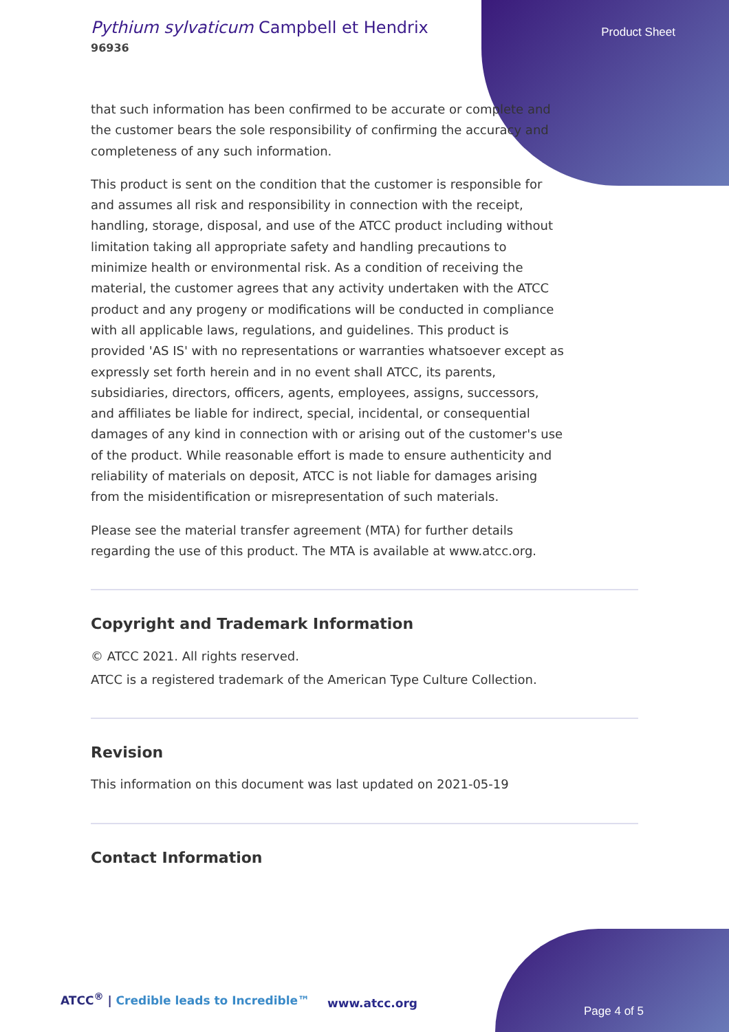Pythium sylvaticum Campbell et Hendrix
96936
Product Sheet
that such information has been confirmed to be accurate or complete and the customer bears the sole responsibility of confirming the accuracy and completeness of any such information.
This product is sent on the condition that the customer is responsible for and assumes all risk and responsibility in connection with the receipt, handling, storage, disposal, and use of the ATCC product including without limitation taking all appropriate safety and handling precautions to minimize health or environmental risk. As a condition of receiving the material, the customer agrees that any activity undertaken with the ATCC product and any progeny or modifications will be conducted in compliance with all applicable laws, regulations, and guidelines. This product is provided 'AS IS' with no representations or warranties whatsoever except as expressly set forth herein and in no event shall ATCC, its parents, subsidiaries, directors, officers, agents, employees, assigns, successors, and affiliates be liable for indirect, special, incidental, or consequential damages of any kind in connection with or arising out of the customer's use of the product. While reasonable effort is made to ensure authenticity and reliability of materials on deposit, ATCC is not liable for damages arising from the misidentification or misrepresentation of such materials.
Please see the material transfer agreement (MTA) for further details regarding the use of this product. The MTA is available at www.atcc.org.
Copyright and Trademark Information
© ATCC 2021. All rights reserved.
ATCC is a registered trademark of the American Type Culture Collection.
Revision
This information on this document was last updated on 2021-05-19
Contact Information
ATCC<sup>®</sup> | Credible leads to Incredible™
www.atcc.org
Page 4 of 5